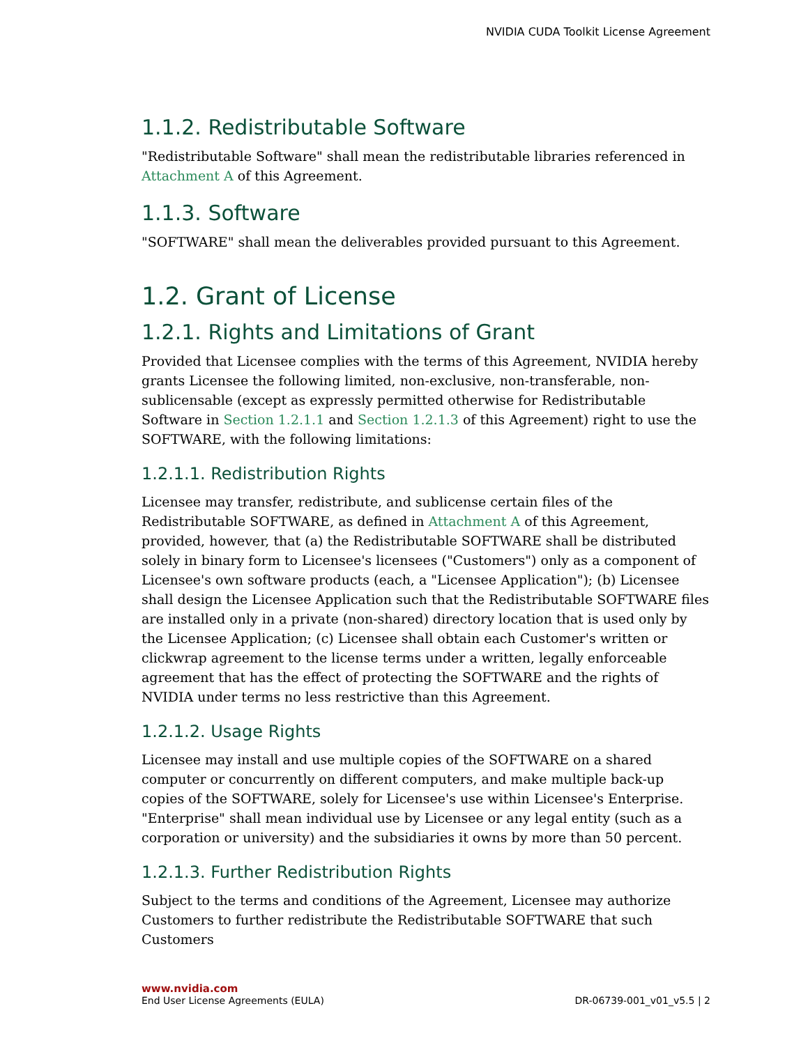NVIDIA CUDA Toolkit License Agreement
1.1.2. Redistributable Software
"Redistributable Software" shall mean the redistributable libraries referenced in Attachment A of this Agreement.
1.1.3. Software
"SOFTWARE" shall mean the deliverables provided pursuant to this Agreement.
1.2. Grant of License
1.2.1. Rights and Limitations of Grant
Provided that Licensee complies with the terms of this Agreement, NVIDIA hereby grants Licensee the following limited, non-exclusive, non-transferable, non-sublicensable (except as expressly permitted otherwise for Redistributable Software in Section 1.2.1.1 and Section 1.2.1.3 of this Agreement) right to use the SOFTWARE, with the following limitations:
1.2.1.1. Redistribution Rights
Licensee may transfer, redistribute, and sublicense certain files of the Redistributable SOFTWARE, as defined in Attachment A of this Agreement, provided, however, that (a) the Redistributable SOFTWARE shall be distributed solely in binary form to Licensee's licensees ("Customers") only as a component of Licensee's own software products (each, a "Licensee Application"); (b) Licensee shall design the Licensee Application such that the Redistributable SOFTWARE files are installed only in a private (non-shared) directory location that is used only by the Licensee Application; (c) Licensee shall obtain each Customer's written or clickwrap agreement to the license terms under a written, legally enforceable agreement that has the effect of protecting the SOFTWARE and the rights of NVIDIA under terms no less restrictive than this Agreement.
1.2.1.2. Usage Rights
Licensee may install and use multiple copies of the SOFTWARE on a shared computer or concurrently on different computers, and make multiple back-up copies of the SOFTWARE, solely for Licensee's use within Licensee's Enterprise. "Enterprise" shall mean individual use by Licensee or any legal entity (such as a corporation or university) and the subsidiaries it owns by more than 50 percent.
1.2.1.3. Further Redistribution Rights
Subject to the terms and conditions of the Agreement, Licensee may authorize Customers to further redistribute the Redistributable SOFTWARE that such Customers
www.nvidia.com
End User License Agreements (EULA) DR-06739-001_v01_v5.5 | 2